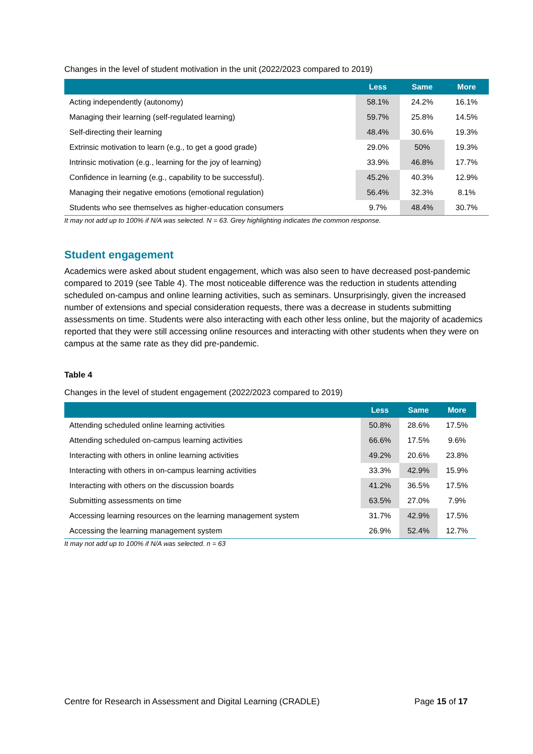Changes in the level of student motivation in the unit (2022/2023 compared to 2019)
| | Less | Same | More |
| --- | --- | --- | --- |
| Acting independently (autonomy) | 58.1% | 24.2% | 16.1% |
| Managing their learning (self-regulated learning) | 59.7% | 25.8% | 14.5% |
| Self-directing their learning | 48.4% | 30.6% | 19.3% |
| Extrinsic motivation to learn (e.g., to get a good grade) | 29.0% | 50% | 19.3% |
| Intrinsic motivation (e.g., learning for the joy of learning) | 33.9% | 46.8% | 17.7% |
| Confidence in learning (e.g., capability to be successful). | 45.2% | 40.3% | 12.9% |
| Managing their negative emotions (emotional regulation) | 56.4% | 32.3% | 8.1% |
| Students who see themselves as higher-education consumers | 9.7% | 48.4% | 30.7% |
It may not add up to 100% if N/A was selected. N = 63. Grey highlighting indicates the common response.
Student engagement
Academics were asked about student engagement, which was also seen to have decreased post-pandemic compared to 2019 (see Table 4). The most noticeable difference was the reduction in students attending scheduled on-campus and online learning activities, such as seminars. Unsurprisingly, given the increased number of extensions and special consideration requests, there was a decrease in students submitting assessments on time. Students were also interacting with each other less online, but the majority of academics reported that they were still accessing online resources and interacting with other students when they were on campus at the same rate as they did pre-pandemic.
Table 4
Changes in the level of student engagement (2022/2023 compared to 2019)
| | Less | Same | More |
| --- | --- | --- | --- |
| Attending scheduled online learning activities | 50.8% | 28.6% | 17.5% |
| Attending scheduled on-campus learning activities | 66.6% | 17.5% | 9.6% |
| Interacting with others in online learning activities | 49.2% | 20.6% | 23.8% |
| Interacting with others in on-campus learning activities | 33.3% | 42.9% | 15.9% |
| Interacting with others on the discussion boards | 41.2% | 36.5% | 17.5% |
| Submitting assessments on time | 63.5% | 27.0% | 7.9% |
| Accessing learning resources on the learning management system | 31.7% | 42.9% | 17.5% |
| Accessing the learning management system | 26.9% | 52.4% | 12.7% |
It may not add up to 100% if N/A was selected. n = 63
Centre for Research in Assessment and Digital Learning (CRADLE) Page 15 of 17